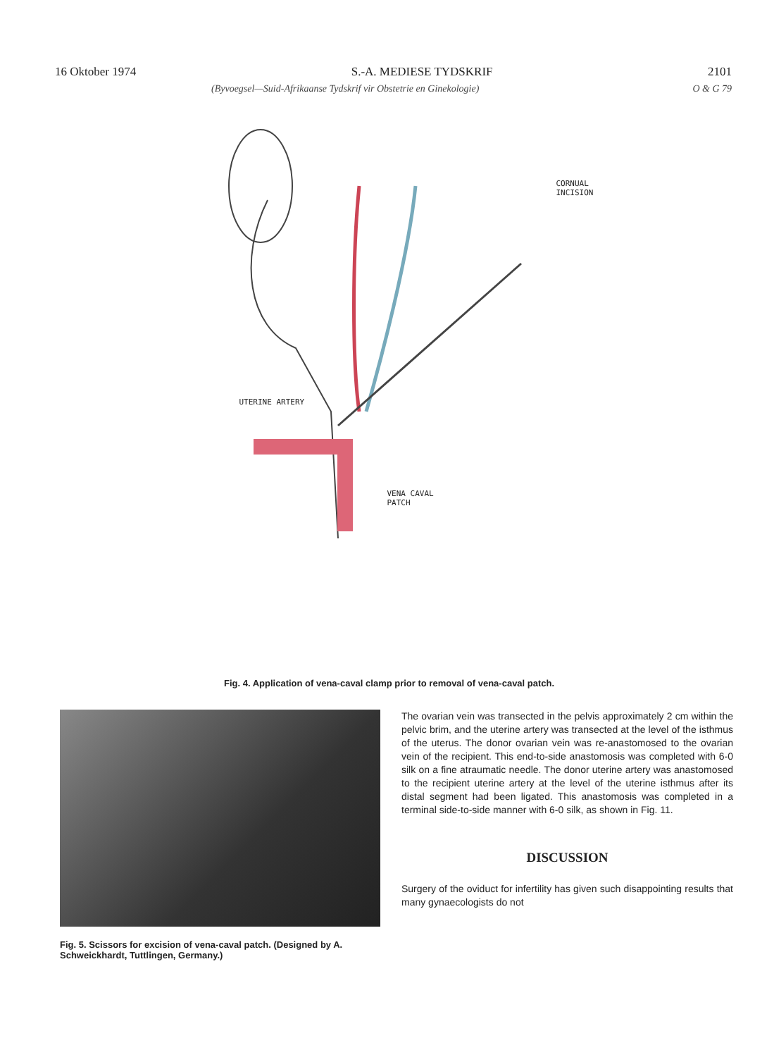16 Oktober 1974 S.-A. MEDIESE TYDSKRIF 2101
(Byvoegsel—Suid-Afrikaanse Tydskrif vir Obstetrie en Ginekologie) O & G 79
CORNUAL
INCISION
UTERINE ARTERY
VENA CAVAL
PATCH
Fig. 4. Application of vena-caval clamp prior to removal of vena-caval patch.
Fig. 5. Scissors for excision of vena-caval patch. (Designed by A. Schweickhardt, Tuttlingen, Germany.)
The ovarian vein was transected in the pelvis approximately 2 cm within the pelvic brim, and the uterine artery was transected at the level of the isthmus of the uterus. The donor ovarian vein was re-anastomosed to the ovarian vein of the recipient. This end-to-side anastomosis was completed with 6-0 silk on a fine atraumatic needle. The donor uterine artery was anastomosed to the recipient uterine artery at the level of the uterine isthmus after its distal segment had been ligated. This anastomosis was completed in a terminal side-to-side manner with 6-0 silk, as shown in Fig. 11.
DISCUSSION
Surgery of the oviduct for infertility has given such disappointing results that many gynaecologists do not